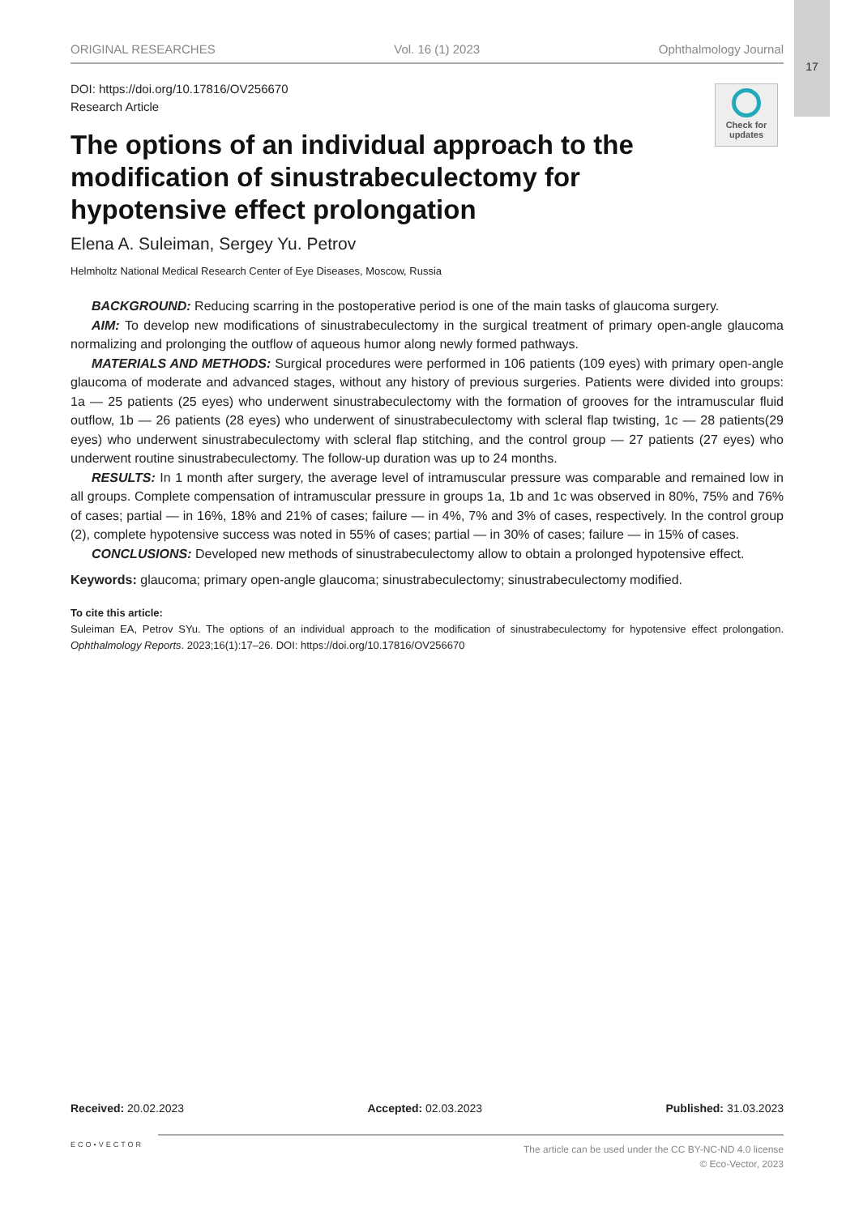17
Check for updates
ORIGINAL RESEARCHES Vol. 16 (1) 2023 Ophthalmology Journal
DOI: https://doi.org/10.17816/OV256670
Research Article
The options of an individual approach to the modification of sinustrabeculectomy for hypotensive effect prolongation
Elena A. Suleiman, Sergey Yu. Petrov
Helmholtz National Medical Research Center of Eye Diseases, Moscow, Russia
BACKGROUND: Reducing scarring in the postoperative period is one of the main tasks of glaucoma surgery.
AIM: To develop new modifications of sinustrabeculectomy in the surgical treatment of primary open-angle glaucoma normalizing and prolonging the outflow of aqueous humor along newly formed pathways.
MATERIALS AND METHODS: Surgical procedures were performed in 106 patients (109 eyes) with primary open-angle glaucoma of moderate and advanced stages, without any history of previous surgeries. Patients were divided into groups: 1a — 25 patients (25 eyes) who underwent sinustrabeculectomy with the formation of grooves for the intramuscular fluid outflow, 1b — 26 patients (28 eyes) who underwent of sinustrabeculectomy with scleral flap twisting, 1c — 28 patients(29 eyes) who underwent sinustrabeculectomy with scleral flap stitching, and the control group — 27 patients (27 eyes) who underwent routine sinustrabeculectomy. The follow-up duration was up to 24 months.
RESULTS: In 1 month after surgery, the average level of intramuscular pressure was comparable and remained low in all groups. Complete compensation of intramuscular pressure in groups 1a, 1b and 1c was observed in 80%, 75% and 76% of cases; partial — in 16%, 18% and 21% of cases; failure — in 4%, 7% and 3% of cases, respectively. In the control group (2), complete hypotensive success was noted in 55% of cases; partial — in 30% of cases; failure — in 15% of cases.
CONCLUSIONS: Developed new methods of sinustrabeculectomy allow to obtain a prolonged hypotensive effect.
Keywords: glaucoma; primary open-angle glaucoma; sinustrabeculectomy; sinustrabeculectomy modified.
To cite this article:
Suleiman EA, Petrov SYu. The options of an individual approach to the modification of sinustrabeculectomy for hypotensive effect prolongation. Ophthalmology Reports. 2023;16(1):17–26. DOI: https://doi.org/10.17816/OV256670
Received: 20.02.2023 Accepted: 02.03.2023 Published: 31.03.2023
ECO•VECTOR
The article can be used under the CC BY-NC-ND 4.0 license
© Eco-Vector, 2023